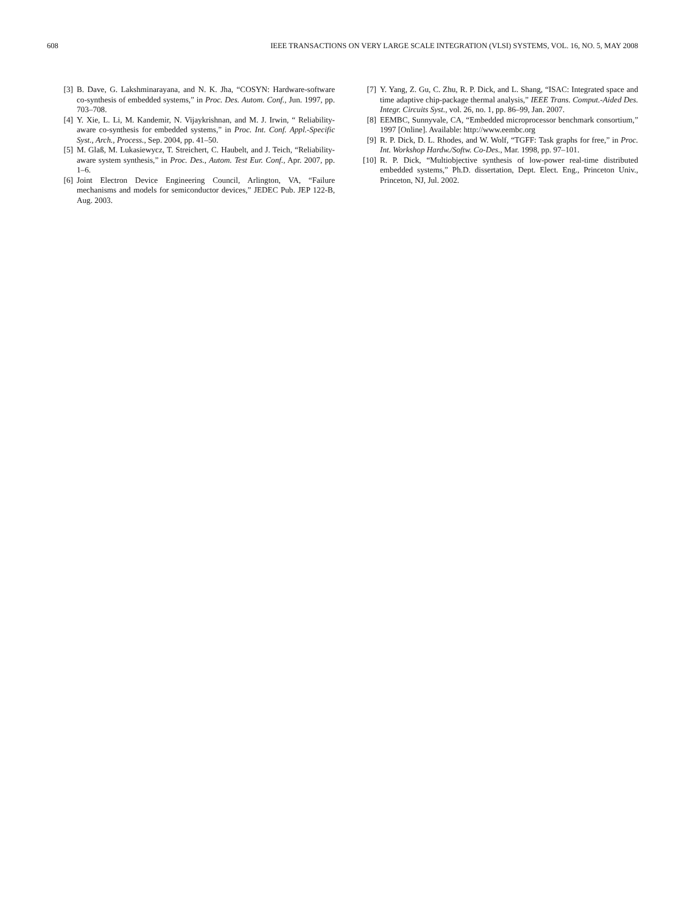608 IEEE TRANSACTIONS ON VERY LARGE SCALE INTEGRATION (VLSI) SYSTEMS, VOL. 16, NO. 5, MAY 2008
[3] B. Dave, G. Lakshminarayana, and N. K. Jha, “COSYN: Hardware-software co-synthesis of embedded systems,” in Proc. Des. Autom. Conf., Jun. 1997, pp. 703–708.
[4] Y. Xie, L. Li, M. Kandemir, N. Vijaykrishnan, and M. J. Irwin, “ Reliability-aware co-synthesis for embedded systems,” in Proc. Int. Conf. Appl.-Specific Syst., Arch., Process., Sep. 2004, pp. 41–50.
[5] M. Glaß, M. Lukasiewycz, T. Streichert, C. Haubelt, and J. Teich, “Reliability-aware system synthesis,” in Proc. Des., Autom. Test Eur. Conf., Apr. 2007, pp. 1–6.
[6] Joint Electron Device Engineering Council, Arlington, VA, “Failure mechanisms and models for semiconductor devices,” JEDEC Pub. JEP 122-B, Aug. 2003.
[7] Y. Yang, Z. Gu, C. Zhu, R. P. Dick, and L. Shang, “ISAC: Integrated space and time adaptive chip-package thermal analysis,” IEEE Trans. Comput.-Aided Des. Integr. Circuits Syst., vol. 26, no. 1, pp. 86–99, Jan. 2007.
[8] EEMBC, Sunnyvale, CA, “Embedded microprocessor benchmark consortium,” 1997 [Online]. Available: http://www.eembc.org
[9] R. P. Dick, D. L. Rhodes, and W. Wolf, “TGFF: Task graphs for free,” in Proc. Int. Workshop Hardw./Softw. Co-Des., Mar. 1998, pp. 97–101.
[10] R. P. Dick, “Multiobjective synthesis of low-power real-time distributed embedded systems,” Ph.D. dissertation, Dept. Elect. Eng., Princeton Univ., Princeton, NJ, Jul. 2002.